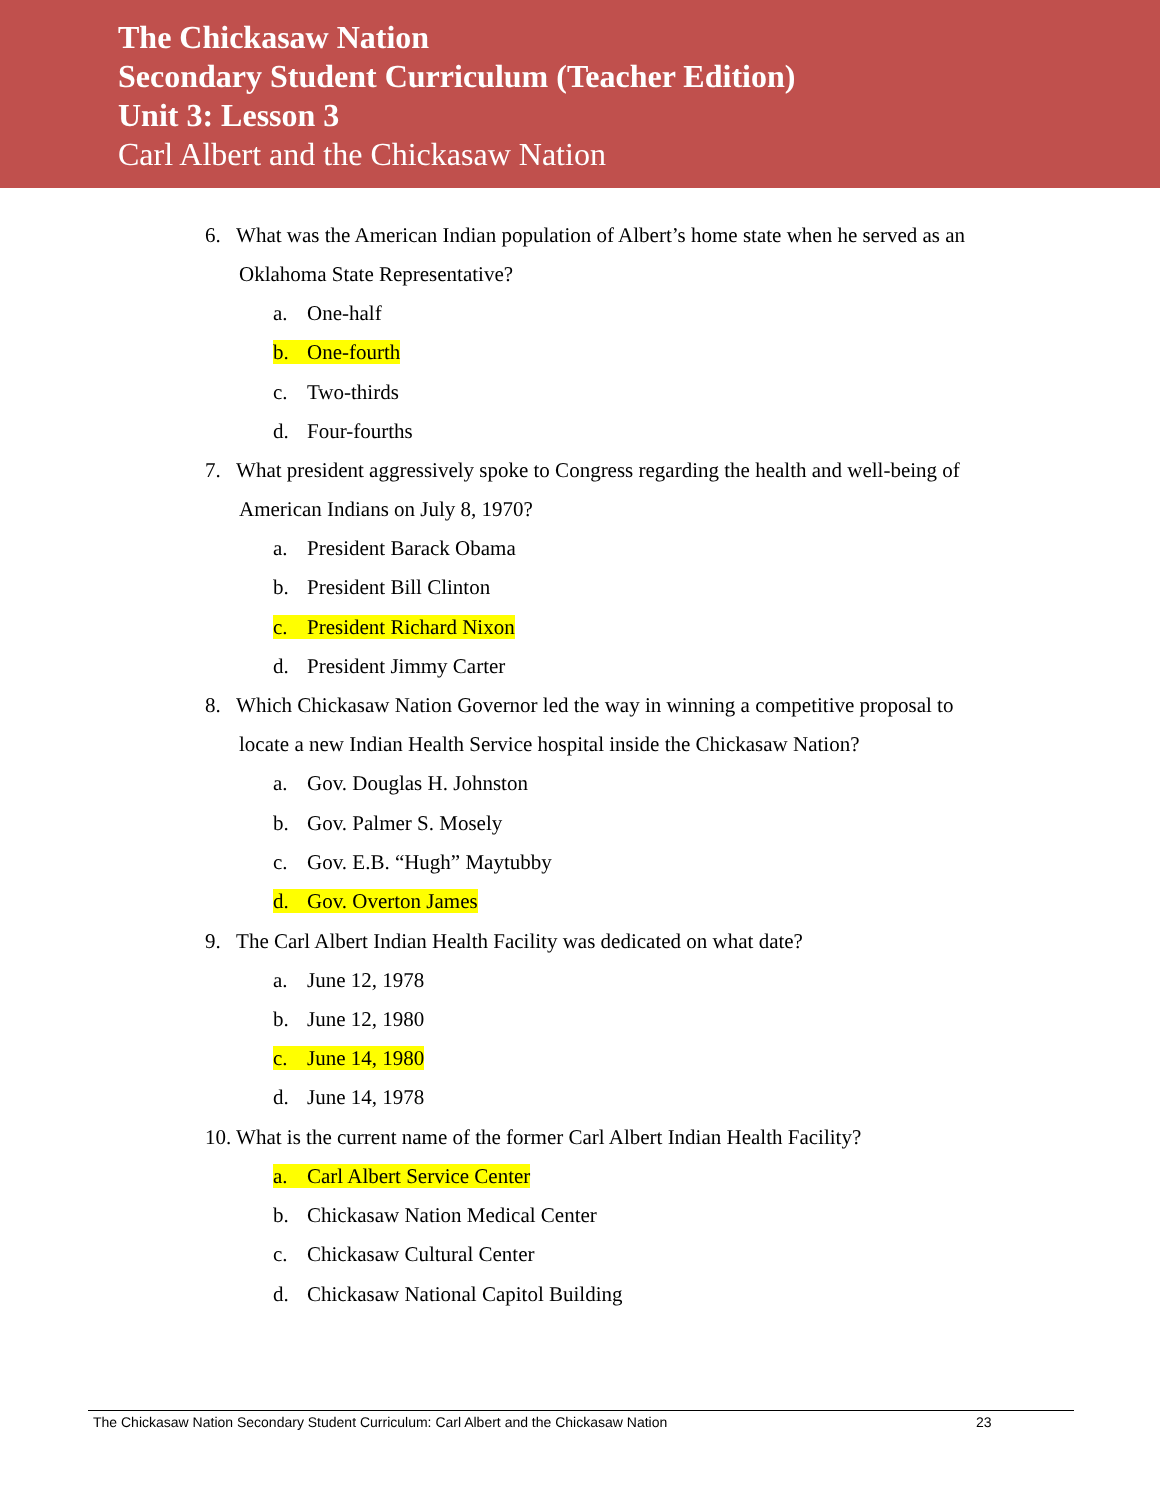The Chickasaw Nation
Secondary Student Curriculum (Teacher Edition)
Unit 3: Lesson 3
Carl Albert and the Chickasaw Nation
6. What was the American Indian population of Albert’s home state when he served as an Oklahoma State Representative?
a. One-half
b. One-fourth
c. Two-thirds
d. Four-fourths
7. What president aggressively spoke to Congress regarding the health and well-being of American Indians on July 8, 1970?
a. President Barack Obama
b. President Bill Clinton
c. President Richard Nixon
d. President Jimmy Carter
8. Which Chickasaw Nation Governor led the way in winning a competitive proposal to locate a new Indian Health Service hospital inside the Chickasaw Nation?
a. Gov. Douglas H. Johnston
b. Gov. Palmer S. Mosely
c. Gov. E.B. “Hugh” Maytubby
d. Gov. Overton James
9. The Carl Albert Indian Health Facility was dedicated on what date?
a. June 12, 1978
b. June 12, 1980
c. June 14, 1980
d. June 14, 1978
10. What is the current name of the former Carl Albert Indian Health Facility?
a. Carl Albert Service Center
b. Chickasaw Nation Medical Center
c. Chickasaw Cultural Center
d. Chickasaw National Capitol Building
The Chickasaw Nation Secondary Student Curriculum: Carl Albert and the Chickasaw Nation 23